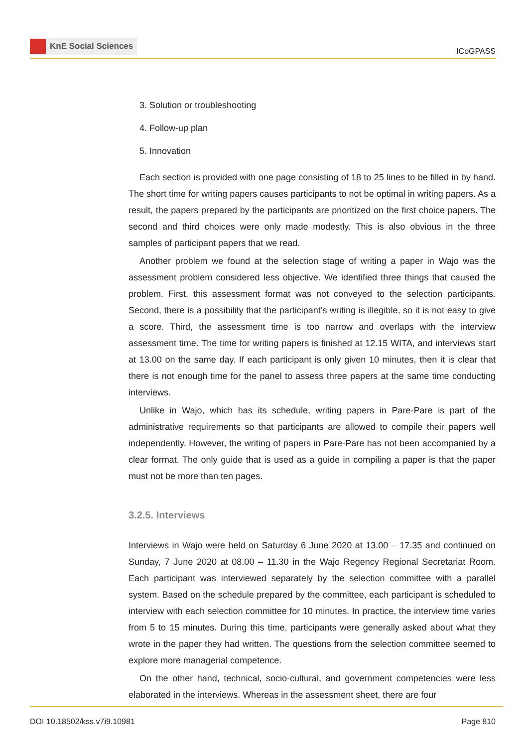KnE Social Sciences
ICoGPASS
3. Solution or troubleshooting
4. Follow-up plan
5. Innovation
Each section is provided with one page consisting of 18 to 25 lines to be filled in by hand. The short time for writing papers causes participants to not be optimal in writing papers. As a result, the papers prepared by the participants are prioritized on the first choice papers. The second and third choices were only made modestly. This is also obvious in the three samples of participant papers that we read.
Another problem we found at the selection stage of writing a paper in Wajo was the assessment problem considered less objective. We identified three things that caused the problem. First, this assessment format was not conveyed to the selection participants. Second, there is a possibility that the participant’s writing is illegible, so it is not easy to give a score. Third, the assessment time is too narrow and overlaps with the interview assessment time. The time for writing papers is finished at 12.15 WITA, and interviews start at 13.00 on the same day. If each participant is only given 10 minutes, then it is clear that there is not enough time for the panel to assess three papers at the same time conducting interviews.
Unlike in Wajo, which has its schedule, writing papers in Pare-Pare is part of the administrative requirements so that participants are allowed to compile their papers well independently. However, the writing of papers in Pare-Pare has not been accompanied by a clear format. The only guide that is used as a guide in compiling a paper is that the paper must not be more than ten pages.
3.2.5. Interviews
Interviews in Wajo were held on Saturday 6 June 2020 at 13.00 – 17.35 and continued on Sunday, 7 June 2020 at 08.00 – 11.30 in the Wajo Regency Regional Secretariat Room. Each participant was interviewed separately by the selection committee with a parallel system. Based on the schedule prepared by the committee, each participant is scheduled to interview with each selection committee for 10 minutes. In practice, the interview time varies from 5 to 15 minutes. During this time, participants were generally asked about what they wrote in the paper they had written. The questions from the selection committee seemed to explore more managerial competence.
On the other hand, technical, socio-cultural, and government competencies were less elaborated in the interviews. Whereas in the assessment sheet, there are four
DOI 10.18502/kss.v7i9.10981 Page 810